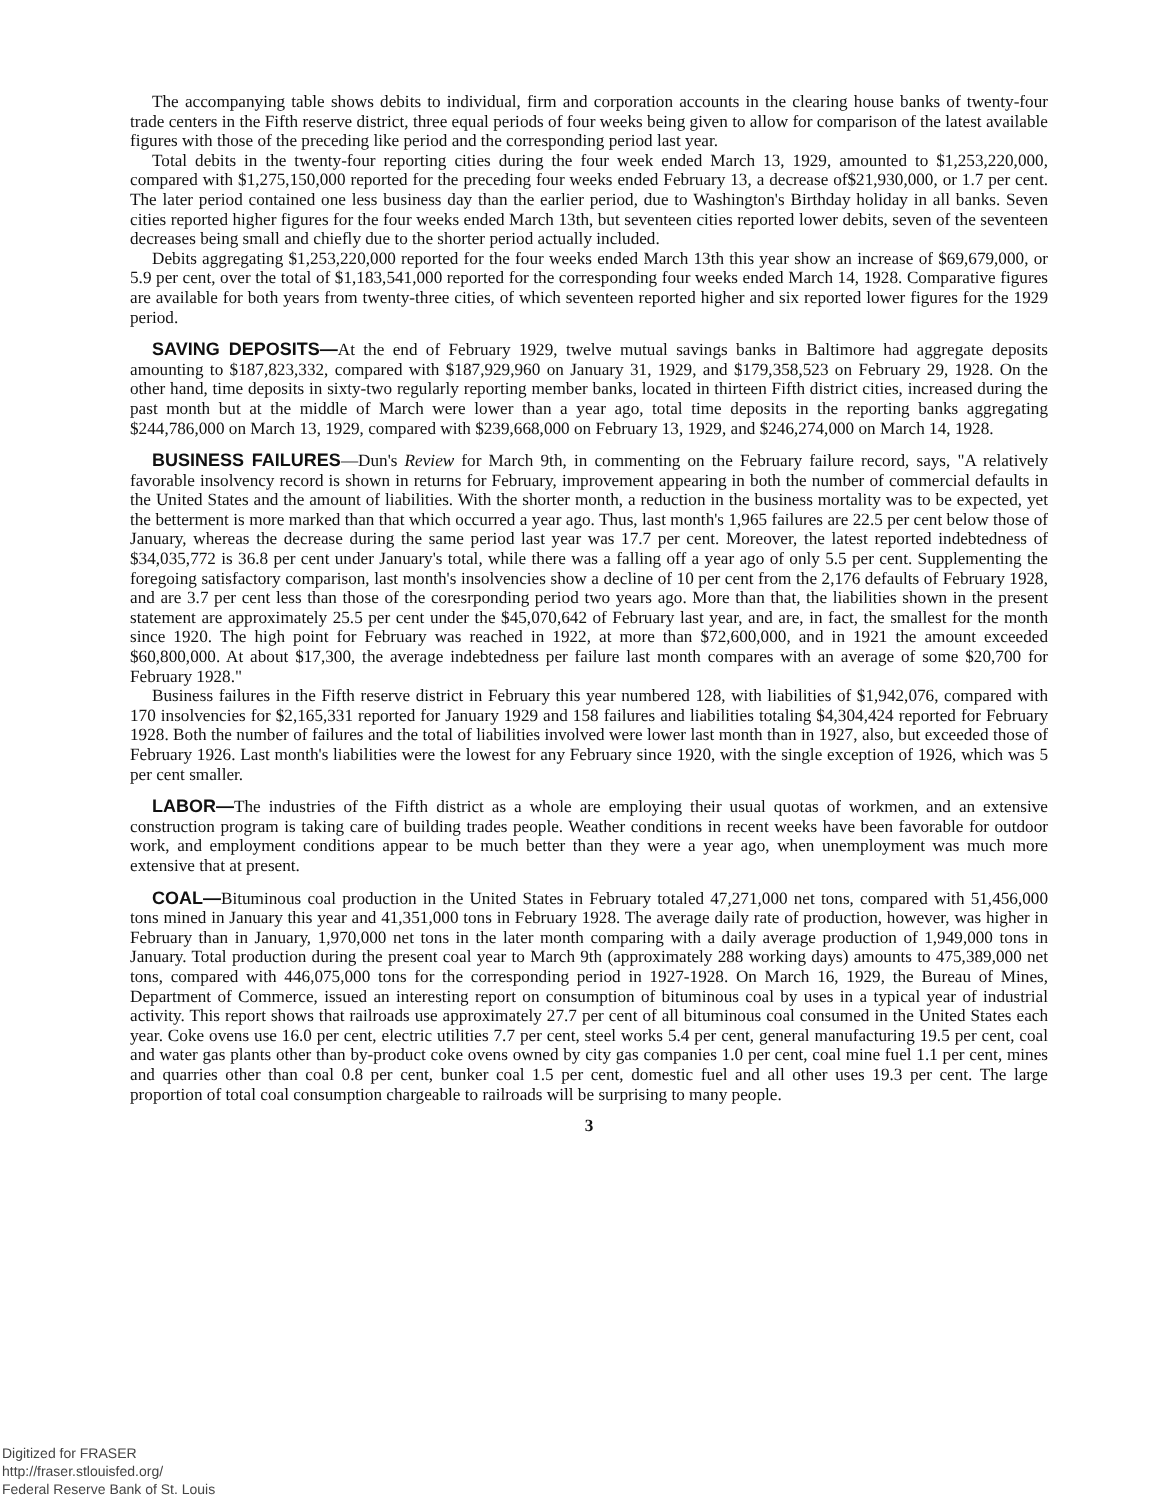The accompanying table shows debits to individual, firm and corporation accounts in the clearing house banks of twenty-four trade centers in the Fifth reserve district, three equal periods of four weeks being given to allow for comparison of the latest available figures with those of the preceding like period and the corresponding period last year.
Total debits in the twenty-four reporting cities during the four week ended March 13, 1929, amounted to $1,253,220,000, compared with $1,275,150,000 reported for the preceding four weeks ended February 13, a decrease of$21,930,000, or 1.7 per cent. The later period contained one less business day than the earlier period, due to Washington's Birthday holiday in all banks. Seven cities reported higher figures for the four weeks ended March 13th, but seventeen cities reported lower debits, seven of the seventeen decreases being small and chiefly due to the shorter period actually included.
Debits aggregating $1,253,220,000 reported for the four weeks ended March 13th this year show an increase of $69,679,000, or 5.9 per cent, over the total of $1,183,541,000 reported for the corresponding four weeks ended March 14, 1928. Comparative figures are available for both years from twenty-three cities, of which seventeen reported higher and six reported lower figures for the 1929 period.
SAVING DEPOSITS—At the end of February 1929, twelve mutual savings banks in Baltimore had aggregate deposits amounting to $187,823,332, compared with $187,929,960 on January 31, 1929, and $179,358,523 on February 29, 1928. On the other hand, time deposits in sixty-two regularly reporting member banks, located in thirteen Fifth district cities, increased during the past month but at the middle of March were lower than a year ago, total time deposits in the reporting banks aggregating $244,786,000 on March 13, 1929, compared with $239,668,000 on February 13, 1929, and $246,274,000 on March 14, 1928.
BUSINESS FAILURES—Dun's Review for March 9th, in commenting on the February failure record, says, "A relatively favorable insolvency record is shown in returns for February, improvement appearing in both the number of commercial defaults in the United States and the amount of liabilities. With the shorter month, a reduction in the business mortality was to be expected, yet the betterment is more marked than that which occurred a year ago. Thus, last month's 1,965 failures are 22.5 per cent below those of January, whereas the decrease during the same period last year was 17.7 per cent. Moreover, the latest reported indebtedness of $34,035,772 is 36.8 per cent under January's total, while there was a falling off a year ago of only 5.5 per cent. Supplementing the foregoing satisfactory comparison, last month's insolvencies show a decline of 10 per cent from the 2,176 defaults of February 1928, and are 3.7 per cent less than those of the coresrponding period two years ago. More than that, the liabilities shown in the present statement are approximately 25.5 per cent under the $45,070,642 of February last year, and are, in fact, the smallest for the month since 1920. The high point for February was reached in 1922, at more than $72,600,000, and in 1921 the amount exceeded $60,800,000. At about $17,300, the average indebtedness per failure last month compares with an average of some $20,700 for February 1928."
Business failures in the Fifth reserve district in February this year numbered 128, with liabilities of $1,942,076, compared with 170 insolvencies for $2,165,331 reported for January 1929 and 158 failures and liabilities totaling $4,304,424 reported for February 1928. Both the number of failures and the total of liabilities involved were lower last month than in 1927, also, but exceeded those of February 1926. Last month's liabilities were the lowest for any February since 1920, with the single exception of 1926, which was 5 per cent smaller.
LABOR—The industries of the Fifth district as a whole are employing their usual quotas of workmen, and an extensive construction program is taking care of building trades people. Weather conditions in recent weeks have been favorable for outdoor work, and employment conditions appear to be much better than they were a year ago, when unemployment was much more extensive that at present.
COAL—Bituminous coal production in the United States in February totaled 47,271,000 net tons, compared with 51,456,000 tons mined in January this year and 41,351,000 tons in February 1928. The average daily rate of production, however, was higher in February than in January, 1,970,000 net tons in the later month comparing with a daily average production of 1,949,000 tons in January. Total production during the present coal year to March 9th (approximately 288 working days) amounts to 475,389,000 net tons, compared with 446,075,000 tons for the corresponding period in 1927-1928. On March 16, 1929, the Bureau of Mines, Department of Commerce, issued an interesting report on consumption of bituminous coal by uses in a typical year of industrial activity. This report shows that railroads use approximately 27.7 per cent of all bituminous coal consumed in the United States each year. Coke ovens use 16.0 per cent, electric utilities 7.7 per cent, steel works 5.4 per cent, general manufacturing 19.5 per cent, coal and water gas plants other than by-product coke ovens owned by city gas companies 1.0 per cent, coal mine fuel 1.1 per cent, mines and quarries other than coal 0.8 per cent, bunker coal 1.5 per cent, domestic fuel and all other uses 19.3 per cent. The large proportion of total coal consumption chargeable to railroads will be surprising to many people.
3
Digitized for FRASER
http://fraser.stlouisfed.org/
Federal Reserve Bank of St. Louis